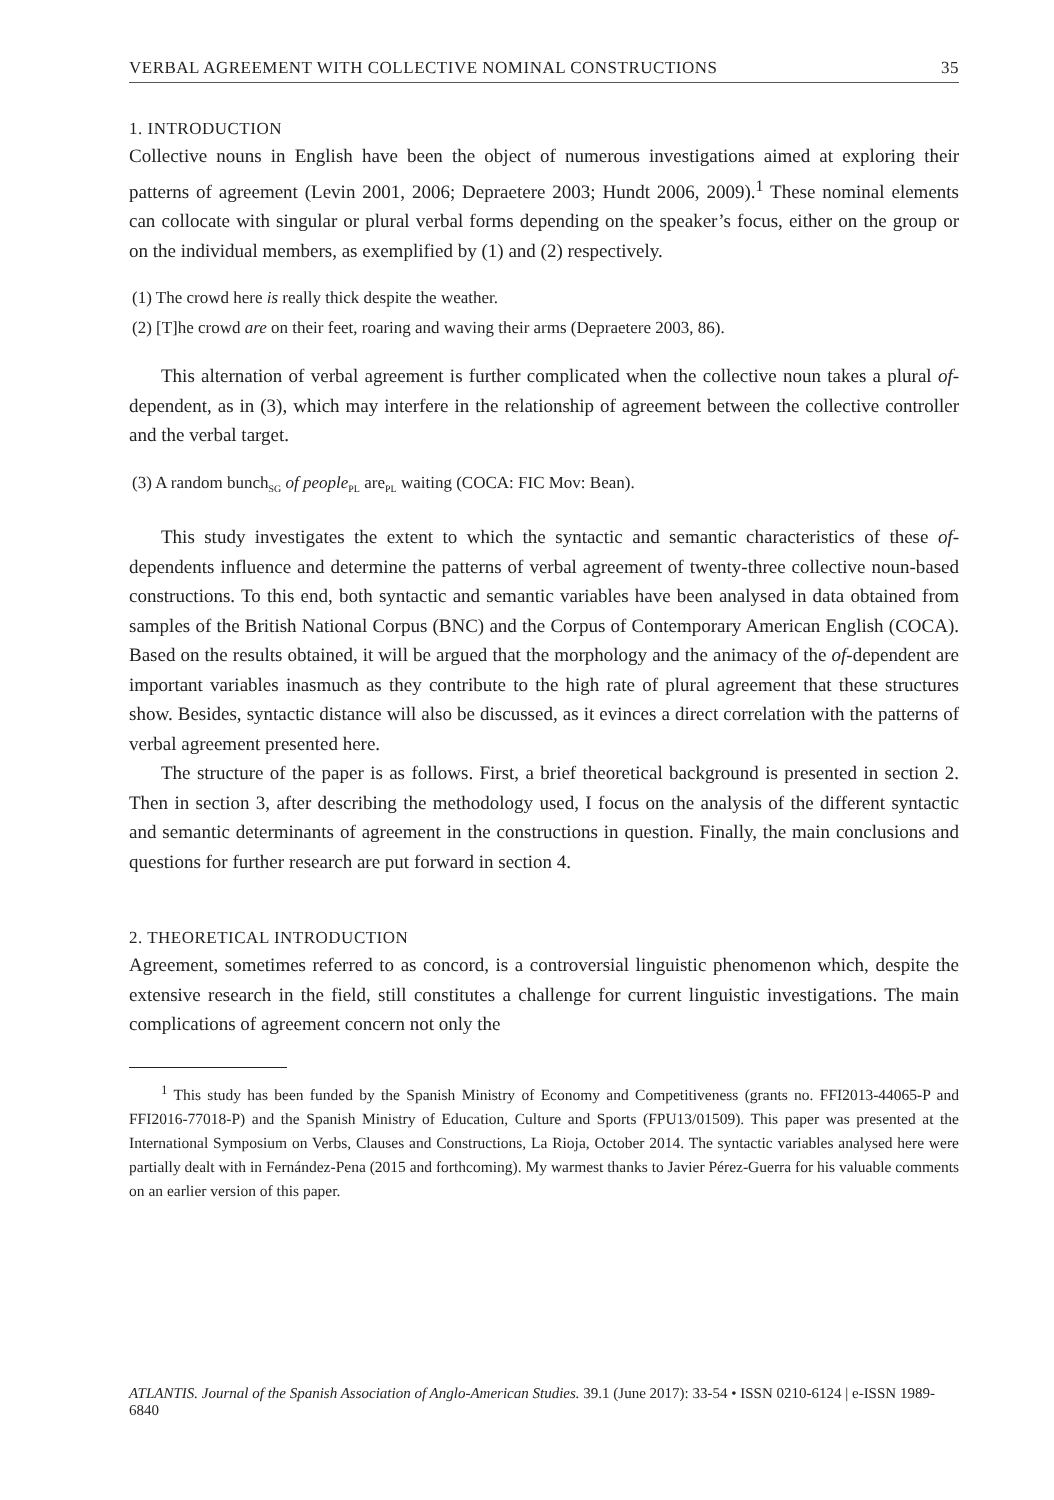VERBAL AGREEMENT WITH COLLECTIVE NOMINAL CONSTRUCTIONS 35
1. INTRODUCTION
Collective nouns in English have been the object of numerous investigations aimed at exploring their patterns of agreement (Levin 2001, 2006; Depraetere 2003; Hundt 2006, 2009).<sup>1</sup> These nominal elements can collocate with singular or plural verbal forms depending on the speaker’s focus, either on the group or on the individual members, as exemplified by (1) and (2) respectively.
(1) The crowd here is really thick despite the weather.
(2) [T]he crowd are on their feet, roaring and waving their arms (Depraetere 2003, 86).
This alternation of verbal agreement is further complicated when the collective noun takes a plural of-dependent, as in (3), which may interfere in the relationship of agreement between the collective controller and the verbal target.
(3) A random bunch<sub>SG</sub> of people<sub>PL</sub> are<sub>PL</sub> waiting (COCA: FIC Mov: Bean).
This study investigates the extent to which the syntactic and semantic characteristics of these of-dependents influence and determine the patterns of verbal agreement of twenty-three collective noun-based constructions. To this end, both syntactic and semantic variables have been analysed in data obtained from samples of the British National Corpus (BNC) and the Corpus of Contemporary American English (COCA). Based on the results obtained, it will be argued that the morphology and the animacy of the of-dependent are important variables inasmuch as they contribute to the high rate of plural agreement that these structures show. Besides, syntactic distance will also be discussed, as it evinces a direct correlation with the patterns of verbal agreement presented here.
The structure of the paper is as follows. First, a brief theoretical background is presented in section 2. Then in section 3, after describing the methodology used, I focus on the analysis of the different syntactic and semantic determinants of agreement in the constructions in question. Finally, the main conclusions and questions for further research are put forward in section 4.
2. THEORETICAL INTRODUCTION
Agreement, sometimes referred to as concord, is a controversial linguistic phenomenon which, despite the extensive research in the field, still constitutes a challenge for current linguistic investigations. The main complications of agreement concern not only the
<sup>1</sup> This study has been funded by the Spanish Ministry of Economy and Competitiveness (grants no. FFI2013-44065-P and FFI2016-77018-P) and the Spanish Ministry of Education, Culture and Sports (FPU13/01509). This paper was presented at the International Symposium on Verbs, Clauses and Constructions, La Rioja, October 2014. The syntactic variables analysed here were partially dealt with in Fernández-Pena (2015 and forthcoming). My warmest thanks to Javier Pérez-Guerra for his valuable comments on an earlier version of this paper.
ATLANTIS. Journal of the Spanish Association of Anglo-American Studies. 39.1 (June 2017): 33-54 • ISSN 0210-6124 | e-ISSN 1989-6840